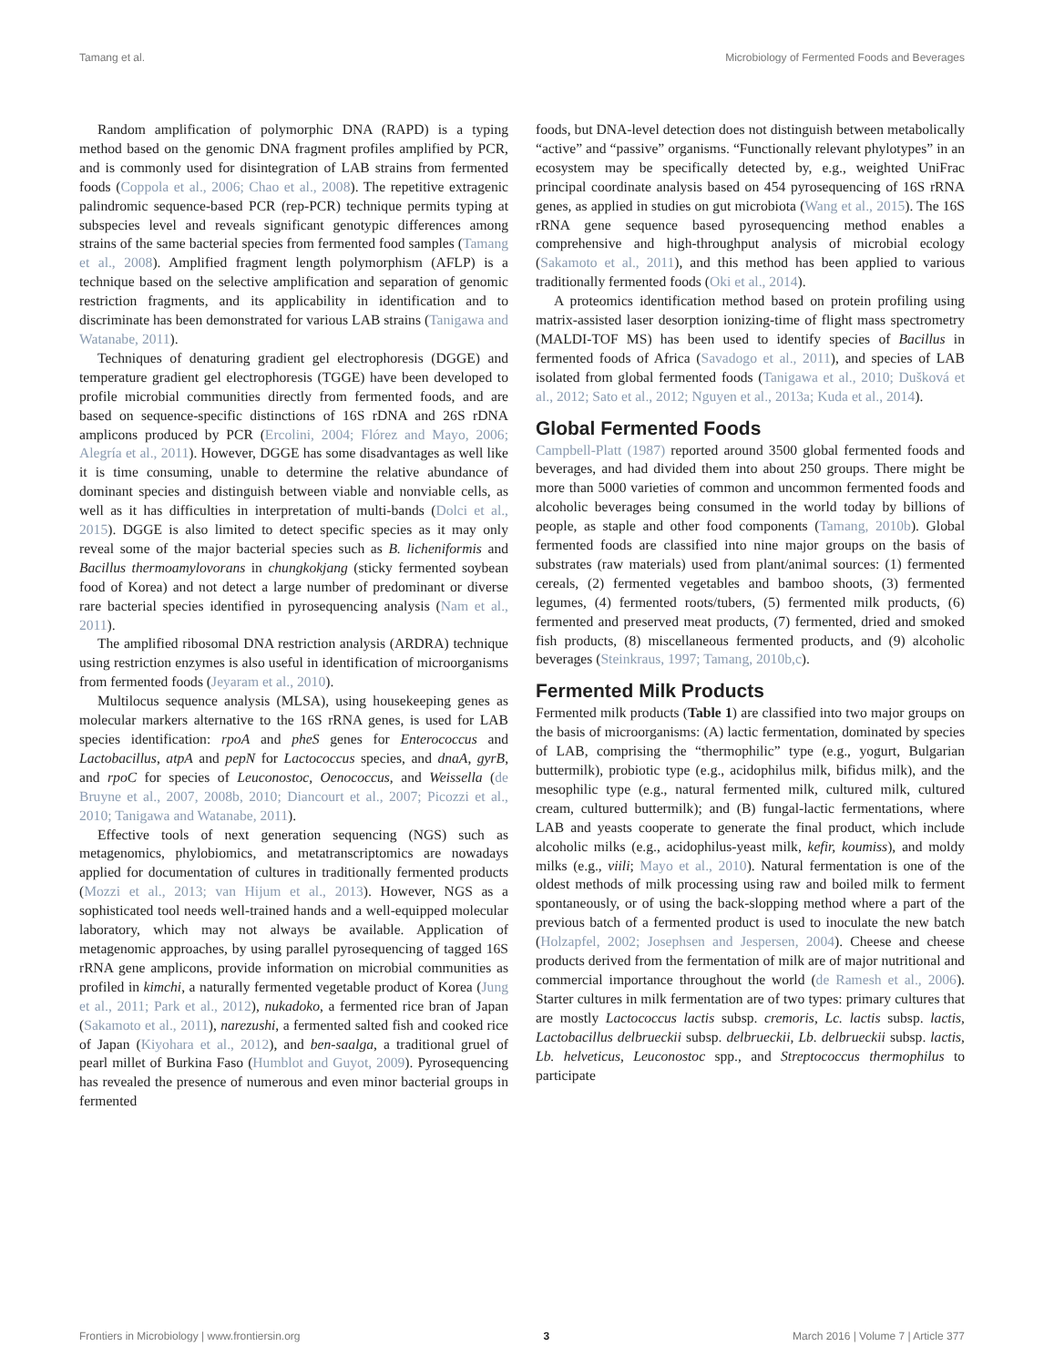Tamang et al. Microbiology of Fermented Foods and Beverages
Random amplification of polymorphic DNA (RAPD) is a typing method based on the genomic DNA fragment profiles amplified by PCR, and is commonly used for disintegration of LAB strains from fermented foods (Coppola et al., 2006; Chao et al., 2008). The repetitive extragenic palindromic sequence-based PCR (rep-PCR) technique permits typing at subspecies level and reveals significant genotypic differences among strains of the same bacterial species from fermented food samples (Tamang et al., 2008). Amplified fragment length polymorphism (AFLP) is a technique based on the selective amplification and separation of genomic restriction fragments, and its applicability in identification and to discriminate has been demonstrated for various LAB strains (Tanigawa and Watanabe, 2011).
Techniques of denaturing gradient gel electrophoresis (DGGE) and temperature gradient gel electrophoresis (TGGE) have been developed to profile microbial communities directly from fermented foods, and are based on sequence-specific distinctions of 16S rDNA and 26S rDNA amplicons produced by PCR (Ercolini, 2004; Flórez and Mayo, 2006; Alegría et al., 2011). However, DGGE has some disadvantages as well like it is time consuming, unable to determine the relative abundance of dominant species and distinguish between viable and nonviable cells, as well as it has difficulties in interpretation of multi-bands (Dolci et al., 2015). DGGE is also limited to detect specific species as it may only reveal some of the major bacterial species such as B. licheniformis and Bacillus thermoamylovorans in chungkokjang (sticky fermented soybean food of Korea) and not detect a large number of predominant or diverse rare bacterial species identified in pyrosequencing analysis (Nam et al., 2011).
The amplified ribosomal DNA restriction analysis (ARDRA) technique using restriction enzymes is also useful in identification of microorganisms from fermented foods (Jeyaram et al., 2010).
Multilocus sequence analysis (MLSA), using housekeeping genes as molecular markers alternative to the 16S rRNA genes, is used for LAB species identification: rpoA and pheS genes for Enterococcus and Lactobacillus, atpA and pepN for Lactococcus species, and dnaA, gyrB, and rpoC for species of Leuconostoc, Oenococcus, and Weissella (de Bruyne et al., 2007, 2008b, 2010; Diancourt et al., 2007; Picozzi et al., 2010; Tanigawa and Watanabe, 2011).
Effective tools of next generation sequencing (NGS) such as metagenomics, phylobiomics, and metatranscriptomics are nowadays applied for documentation of cultures in traditionally fermented products (Mozzi et al., 2013; van Hijum et al., 2013). However, NGS as a sophisticated tool needs well-trained hands and a well-equipped molecular laboratory, which may not always be available. Application of metagenomic approaches, by using parallel pyrosequencing of tagged 16S rRNA gene amplicons, provide information on microbial communities as profiled in kimchi, a naturally fermented vegetable product of Korea (Jung et al., 2011; Park et al., 2012), nukadoko, a fermented rice bran of Japan (Sakamoto et al., 2011), narezushi, a fermented salted fish and cooked rice of Japan (Kiyohara et al., 2012), and ben-saalga, a traditional gruel of pearl millet of Burkina Faso (Humblot and Guyot, 2009). Pyrosequencing has revealed the presence of numerous and even minor bacterial groups in fermented
foods, but DNA-level detection does not distinguish between metabolically “active” and “passive” organisms. “Functionally relevant phylotypes” in an ecosystem may be specifically detected by, e.g., weighted UniFrac principal coordinate analysis based on 454 pyrosequencing of 16S rRNA genes, as applied in studies on gut microbiota (Wang et al., 2015). The 16S rRNA gene sequence based pyrosequencing method enables a comprehensive and high-throughput analysis of microbial ecology (Sakamoto et al., 2011), and this method has been applied to various traditionally fermented foods (Oki et al., 2014).
A proteomics identification method based on protein profiling using matrix-assisted laser desorption ionizing-time of flight mass spectrometry (MALDI-TOF MS) has been used to identify species of Bacillus in fermented foods of Africa (Savadogo et al., 2011), and species of LAB isolated from global fermented foods (Tanigawa et al., 2010; Dušková et al., 2012; Sato et al., 2012; Nguyen et al., 2013a; Kuda et al., 2014).
Global Fermented Foods
Campbell-Platt (1987) reported around 3500 global fermented foods and beverages, and had divided them into about 250 groups. There might be more than 5000 varieties of common and uncommon fermented foods and alcoholic beverages being consumed in the world today by billions of people, as staple and other food components (Tamang, 2010b). Global fermented foods are classified into nine major groups on the basis of substrates (raw materials) used from plant/animal sources: (1) fermented cereals, (2) fermented vegetables and bamboo shoots, (3) fermented legumes, (4) fermented roots/tubers, (5) fermented milk products, (6) fermented and preserved meat products, (7) fermented, dried and smoked fish products, (8) miscellaneous fermented products, and (9) alcoholic beverages (Steinkraus, 1997; Tamang, 2010b,c).
Fermented Milk Products
Fermented milk products (Table 1) are classified into two major groups on the basis of microorganisms: (A) lactic fermentation, dominated by species of LAB, comprising the “thermophilic” type (e.g., yogurt, Bulgarian buttermilk), probiotic type (e.g., acidophilus milk, bifidus milk), and the mesophilic type (e.g., natural fermented milk, cultured milk, cultured cream, cultured buttermilk); and (B) fungal-lactic fermentations, where LAB and yeasts cooperate to generate the final product, which include alcoholic milks (e.g., acidophilus-yeast milk, kefir, koumiss), and moldy milks (e.g., viili; Mayo et al., 2010). Natural fermentation is one of the oldest methods of milk processing using raw and boiled milk to ferment spontaneously, or of using the back-slopping method where a part of the previous batch of a fermented product is used to inoculate the new batch (Holzapfel, 2002; Josephsen and Jespersen, 2004). Cheese and cheese products derived from the fermentation of milk are of major nutritional and commercial importance throughout the world (de Ramesh et al., 2006). Starter cultures in milk fermentation are of two types: primary cultures that are mostly Lactococcus lactis subsp. cremoris, Lc. lactis subsp. lactis, Lactobacillus delbrueckii subsp. delbrueckii, Lb. delbrueckii subsp. lactis, Lb. helveticus, Leuconostoc spp., and Streptococcus thermophilus to participate
Frontiers in Microbiology | www.frontiersin.org 3 March 2016 | Volume 7 | Article 377